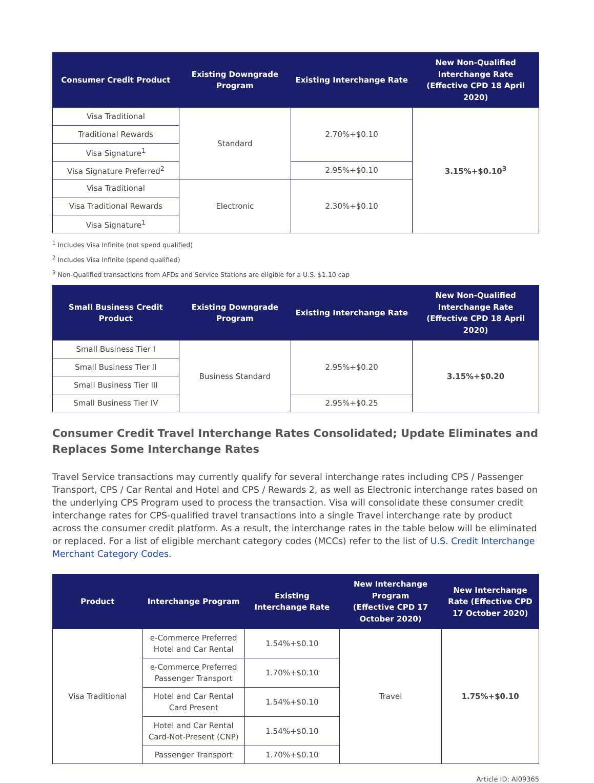| Consumer Credit Product | Existing Downgrade Program | Existing Interchange Rate | New Non-Qualified Interchange Rate (Effective CPD 18 April 2020) |
| --- | --- | --- | --- |
| Visa Traditional | Standard | 2.70%+$0.10 | 3.15%+$0.10<sup>3</sup> |
| Traditional Rewards | | | |
| Visa Signature<sup>1</sup> | | | |
| Visa Signature Preferred<sup>2</sup> | | 2.95%+$0.10 | |
| Visa Traditional | Electronic | 2.30%+$0.10 | |
| Visa Traditional Rewards | | | |
| Visa Signature<sup>1</sup> | | | |
<sup>1</sup> Includes Visa Infinite (not spend qualified)
<sup>2</sup> Includes Visa Infinite (spend qualified)
<sup>3</sup> Non-Qualified transactions from AFDs and Service Stations are eligible for a U.S. $1.10 cap
| Small Business Credit Product | Existing Downgrade Program | Existing Interchange Rate | New Non-Qualified Interchange Rate (Effective CPD 18 April 2020) |
| --- | --- | --- | --- |
| Small Business Tier I | Business Standard | 2.95%+$0.20 | 3.15%+$0.20 |
| Small Business Tier II | | | |
| Small Business Tier III | | | |
| Small Business Tier IV | | 2.95%+$0.25 | |
Consumer Credit Travel Interchange Rates Consolidated; Update Eliminates and Replaces Some Interchange Rates
Travel Service transactions may currently qualify for several interchange rates including CPS / Passenger Transport, CPS / Car Rental and Hotel and CPS / Rewards 2, as well as Electronic interchange rates based on the underlying CPS Program used to process the transaction. Visa will consolidate these consumer credit interchange rates for CPS-qualified travel transactions into a single Travel interchange rate by product across the consumer credit platform. As a result, the interchange rates in the table below will be eliminated or replaced. For a list of eligible merchant category codes (MCCs) refer to the list of U.S. Credit Interchange Merchant Category Codes.
| Product | Interchange Program | Existing Interchange Rate | New Interchange Program (Effective CPD 17 October 2020) | New Interchange Rate (Effective CPD 17 October 2020) |
| --- | --- | --- | --- | --- |
| Visa Traditional | e-Commerce Preferred Hotel and Car Rental | 1.54%+$0.10 | Travel | 1.75%+$0.10 |
| | e-Commerce Preferred Passenger Transport | 1.70%+$0.10 | | |
| | Hotel and Car Rental Card Present | 1.54%+$0.10 | | |
| | Hotel and Car Rental Card-Not-Present (CNP) | 1.54%+$0.10 | | |
| | Passenger Transport | 1.70%+$0.10 | | |
Article ID: AI09365